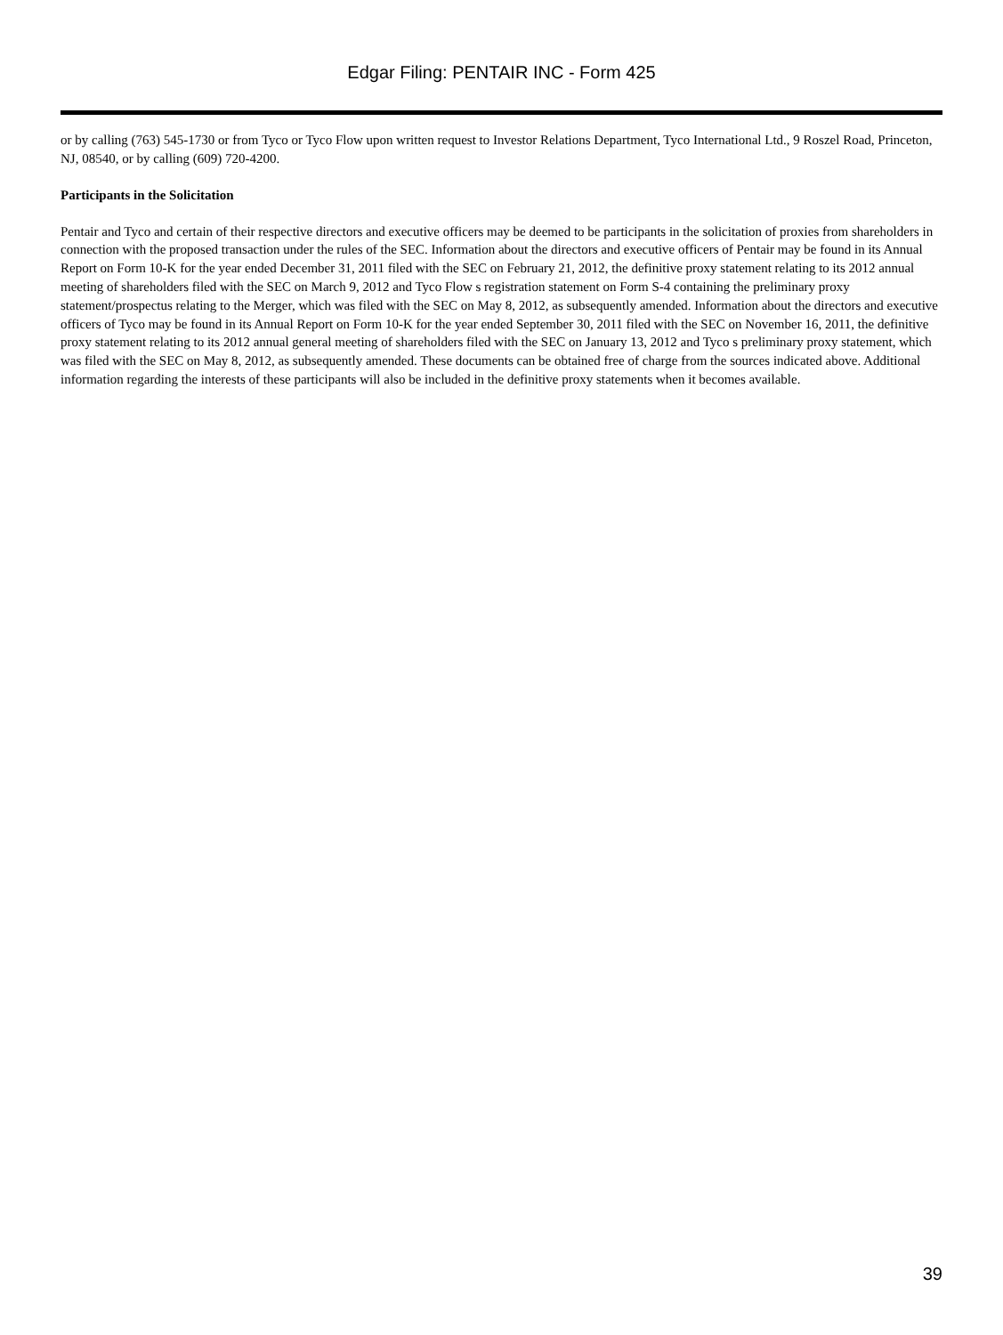Edgar Filing: PENTAIR INC - Form 425
or by calling (763) 545-1730 or from Tyco or Tyco Flow upon written request to Investor Relations Department, Tyco International Ltd., 9 Roszel Road, Princeton, NJ, 08540, or by calling (609) 720-4200.
Participants in the Solicitation
Pentair and Tyco and certain of their respective directors and executive officers may be deemed to be participants in the solicitation of proxies from shareholders in connection with the proposed transaction under the rules of the SEC. Information about the directors and executive officers of Pentair may be found in its Annual Report on Form 10-K for the year ended December 31, 2011 filed with the SEC on February 21, 2012, the definitive proxy statement relating to its 2012 annual meeting of shareholders filed with the SEC on March 9, 2012 and Tyco Flow s registration statement on Form S-4 containing the preliminary proxy statement/prospectus relating to the Merger, which was filed with the SEC on May 8, 2012, as subsequently amended. Information about the directors and executive officers of Tyco may be found in its Annual Report on Form 10-K for the year ended September 30, 2011 filed with the SEC on November 16, 2011, the definitive proxy statement relating to its 2012 annual general meeting of shareholders filed with the SEC on January 13, 2012 and Tyco s preliminary proxy statement, which was filed with the SEC on May 8, 2012, as subsequently amended. These documents can be obtained free of charge from the sources indicated above. Additional information regarding the interests of these participants will also be included in the definitive proxy statements when it becomes available.
39